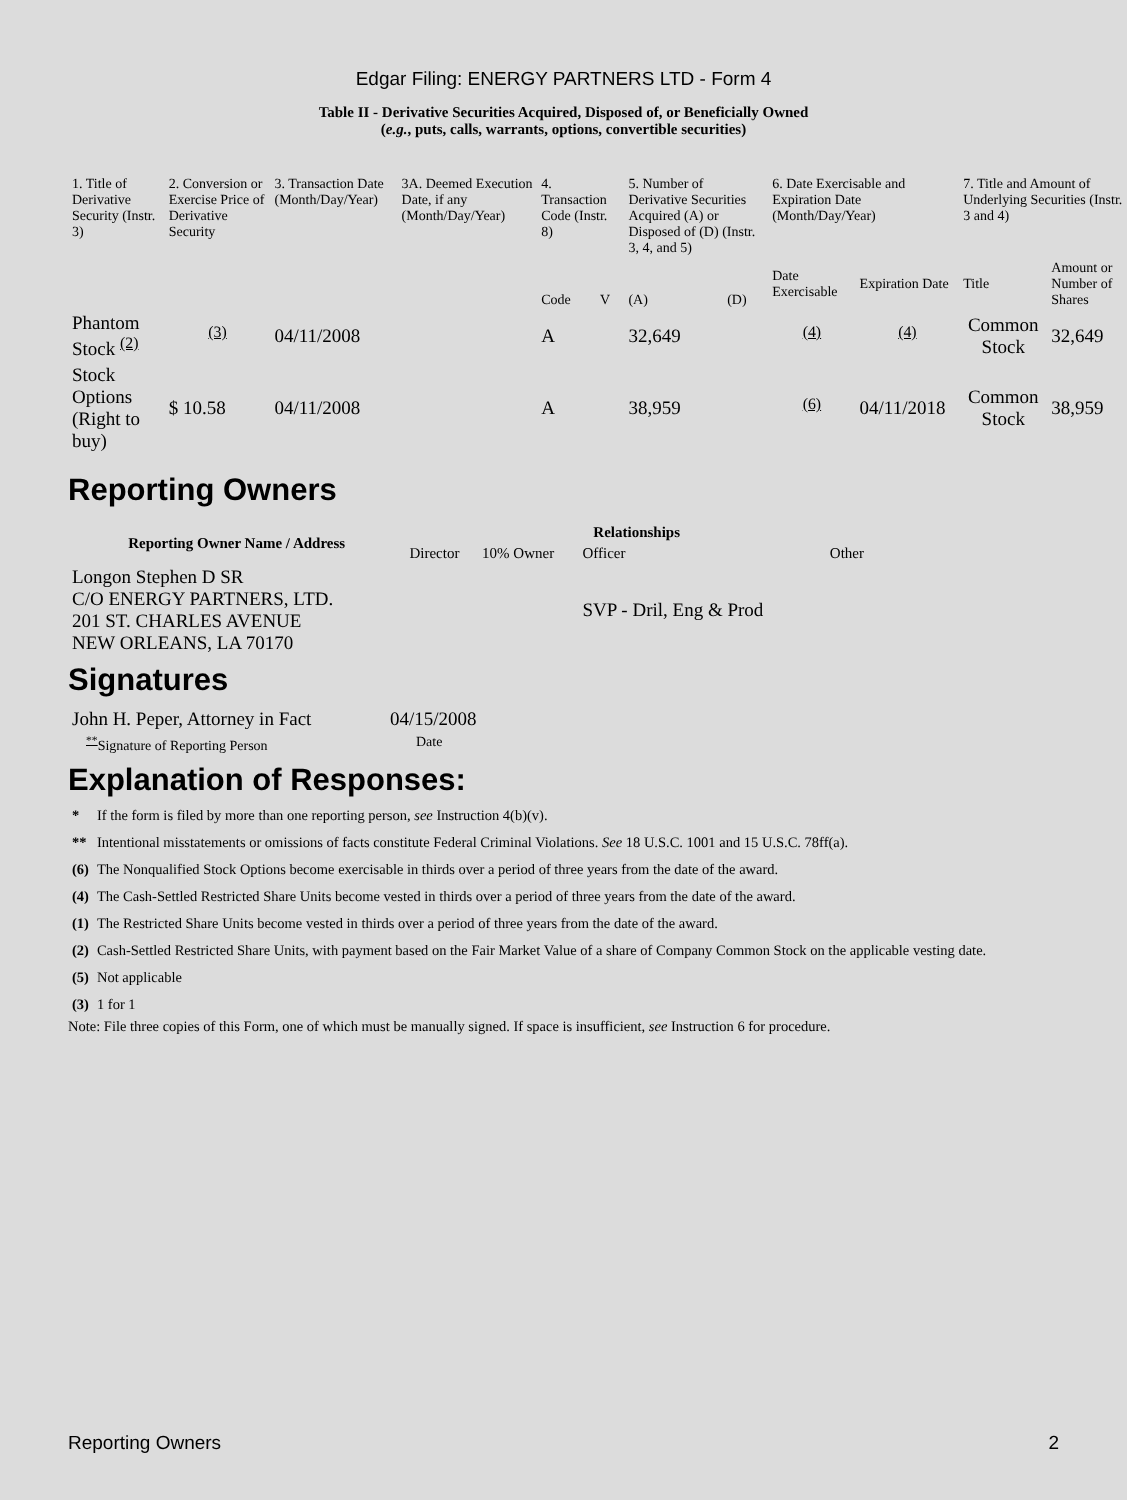Edgar Filing: ENERGY PARTNERS LTD - Form 4
Table II - Derivative Securities Acquired, Disposed of, or Beneficially Owned
(e.g., puts, calls, warrants, options, convertible securities)
| 1. Title of Derivative Security (Instr. 3) | 2. Conversion or Exercise Price of Derivative Security | 3. Transaction Date (Month/Day/Year) | 3A. Deemed Execution Date, if any (Month/Day/Year) | 4. Transaction Code (Instr. 8) | | 5. Number of Derivative Securities Acquired (A) or Disposed of (D) (Instr. 3, 4, and 5) | | 6. Date Exercisable and Expiration Date (Month/Day/Year) | | 7. Title and Amount of Underlying Securities (Instr. 3 and 4) | |
| --- | --- | --- | --- | --- | --- | --- | --- | --- | --- | --- | --- |
| | | | | Code | V | (A) | (D) | Date Exercisable | Expiration Date | Title | Amount or Number of Shares |
| Phantom Stock <sup>(2)</sup> | <sup>(3)</sup> | 04/11/2008 | | A | | 32,649 | | <sup>(4)</sup> | <sup>(4)</sup> | Common Stock | 32,649 |
| Stock Options (Right to buy) | $ 10.58 | 04/11/2008 | | A | | 38,959 | | <sup>(6)</sup> | 04/11/2018 | Common Stock | 38,959 |
Reporting Owners
| Reporting Owner Name / Address | Relationships | | | |
| --- | --- | --- | --- | --- |
| | Director | 10% Owner | Officer | Other |
| Longon Stephen D SR C/O ENERGY PARTNERS, LTD. 201 ST. CHARLES AVENUE NEW ORLEANS, LA 70170 | | | SVP - Dril, Eng & Prod | |
Signatures
| John H. Peper, Attorney in Fact | 04/15/2008 |
| <sup>**</sup> Signature of Reporting Person | Date |
Explanation of Responses:
| * | If the form is filed by more than one reporting person, see Instruction 4(b)(v). |
| ** | Intentional misstatements or omissions of facts constitute Federal Criminal Violations. See 18 U.S.C. 1001 and 15 U.S.C. 78ff(a). |
| (6) | The Nonqualified Stock Options become exercisable in thirds over a period of three years from the date of the award. |
| (4) | The Cash-Settled Restricted Share Units become vested in thirds over a period of three years from the date of the award. |
| (1) | The Restricted Share Units become vested in thirds over a period of three years from the date of the award. |
| (2) | Cash-Settled Restricted Share Units, with payment based on the Fair Market Value of a share of Company Common Stock on the applicable vesting date. |
| (5) | Not applicable |
| (3) | 1 for 1 |
Note: File three copies of this Form, one of which must be manually signed. If space is insufficient, see Instruction 6 for procedure.
Reporting Owners 2